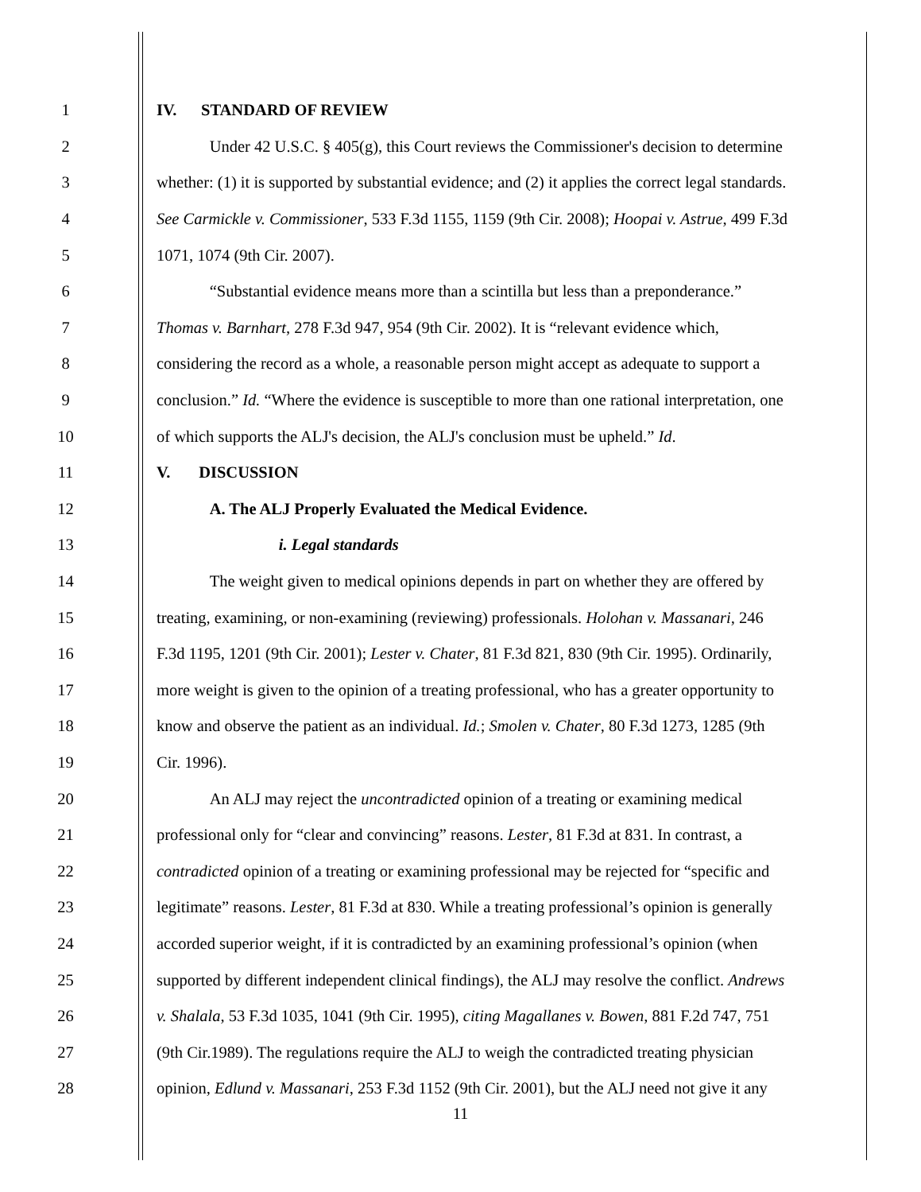1 IV. STANDARD OF REVIEW
2 Under 42 U.S.C. § 405(g), this Court reviews the Commissioner's decision to determine
3 whether: (1) it is supported by substantial evidence; and (2) it applies the correct legal standards.
4 See Carmickle v. Commissioner, 533 F.3d 1155, 1159 (9th Cir. 2008); Hoopai v. Astrue, 499 F.3d
5 1071, 1074 (9th Cir. 2007).
6 “Substantial evidence means more than a scintilla but less than a preponderance.”
7 Thomas v. Barnhart, 278 F.3d 947, 954 (9th Cir. 2002). It is “relevant evidence which,
8 considering the record as a whole, a reasonable person might accept as adequate to support a
9 conclusion.” Id. “Where the evidence is susceptible to more than one rational interpretation, one
10 of which supports the ALJ's decision, the ALJ's conclusion must be upheld.” Id.
11 V. DISCUSSION
12 A. The ALJ Properly Evaluated the Medical Evidence.
13 i. Legal standards
14 The weight given to medical opinions depends in part on whether they are offered by
15 treating, examining, or non-examining (reviewing) professionals. Holohan v. Massanari, 246
16 F.3d 1195, 1201 (9th Cir. 2001); Lester v. Chater, 81 F.3d 821, 830 (9th Cir. 1995). Ordinarily,
17 more weight is given to the opinion of a treating professional, who has a greater opportunity to
18 know and observe the patient as an individual. Id.; Smolen v. Chater, 80 F.3d 1273, 1285 (9th
19 Cir. 1996).
20 An ALJ may reject the uncontradicted opinion of a treating or examining medical
21 professional only for “clear and convincing” reasons. Lester, 81 F.3d at 831. In contrast, a
22 contradicted opinion of a treating or examining professional may be rejected for “specific and
23 legitimate” reasons. Lester, 81 F.3d at 830. While a treating professional’s opinion is generally
24 accorded superior weight, if it is contradicted by an examining professional’s opinion (when
25 supported by different independent clinical findings), the ALJ may resolve the conflict. Andrews
26 v. Shalala, 53 F.3d 1035, 1041 (9th Cir. 1995), citing Magallanes v. Bowen, 881 F.2d 747, 751
27 (9th Cir.1989). The regulations require the ALJ to weigh the contradicted treating physician
28 opinion, Edlund v. Massanari, 253 F.3d 1152 (9th Cir. 2001), but the ALJ need not give it any
11